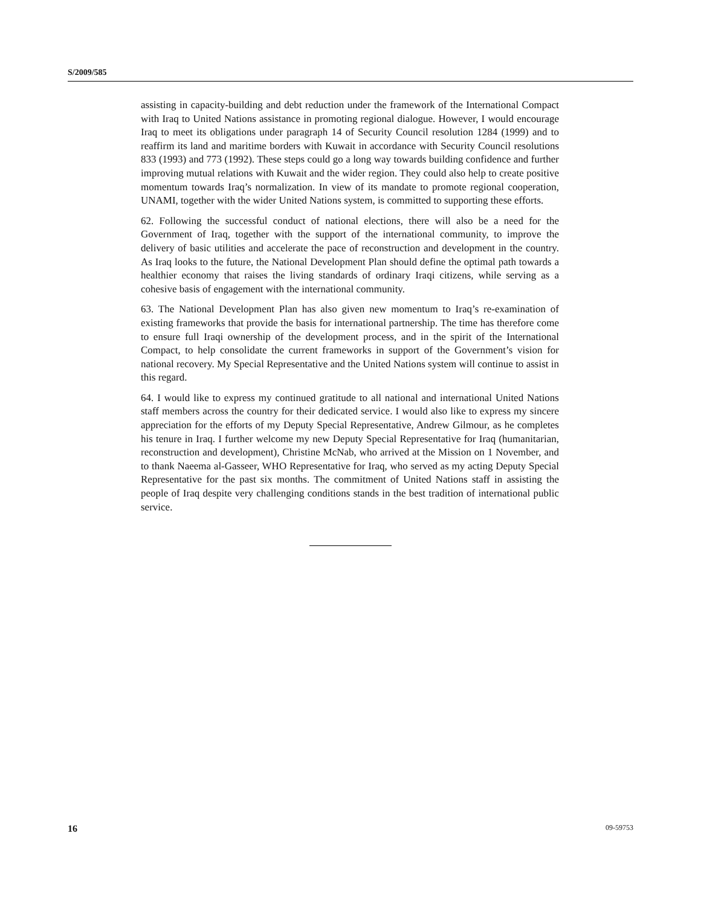S/2009/585
assisting in capacity-building and debt reduction under the framework of the International Compact with Iraq to United Nations assistance in promoting regional dialogue. However, I would encourage Iraq to meet its obligations under paragraph 14 of Security Council resolution 1284 (1999) and to reaffirm its land and maritime borders with Kuwait in accordance with Security Council resolutions 833 (1993) and 773 (1992). These steps could go a long way towards building confidence and further improving mutual relations with Kuwait and the wider region. They could also help to create positive momentum towards Iraq’s normalization. In view of its mandate to promote regional cooperation, UNAMI, together with the wider United Nations system, is committed to supporting these efforts.
62. Following the successful conduct of national elections, there will also be a need for the Government of Iraq, together with the support of the international community, to improve the delivery of basic utilities and accelerate the pace of reconstruction and development in the country. As Iraq looks to the future, the National Development Plan should define the optimal path towards a healthier economy that raises the living standards of ordinary Iraqi citizens, while serving as a cohesive basis of engagement with the international community.
63. The National Development Plan has also given new momentum to Iraq’s re-examination of existing frameworks that provide the basis for international partnership. The time has therefore come to ensure full Iraqi ownership of the development process, and in the spirit of the International Compact, to help consolidate the current frameworks in support of the Government’s vision for national recovery. My Special Representative and the United Nations system will continue to assist in this regard.
64. I would like to express my continued gratitude to all national and international United Nations staff members across the country for their dedicated service. I would also like to express my sincere appreciation for the efforts of my Deputy Special Representative, Andrew Gilmour, as he completes his tenure in Iraq. I further welcome my new Deputy Special Representative for Iraq (humanitarian, reconstruction and development), Christine McNab, who arrived at the Mission on 1 November, and to thank Naeema al-Gasseer, WHO Representative for Iraq, who served as my acting Deputy Special Representative for the past six months. The commitment of United Nations staff in assisting the people of Iraq despite very challenging conditions stands in the best tradition of international public service.
16 09-59753